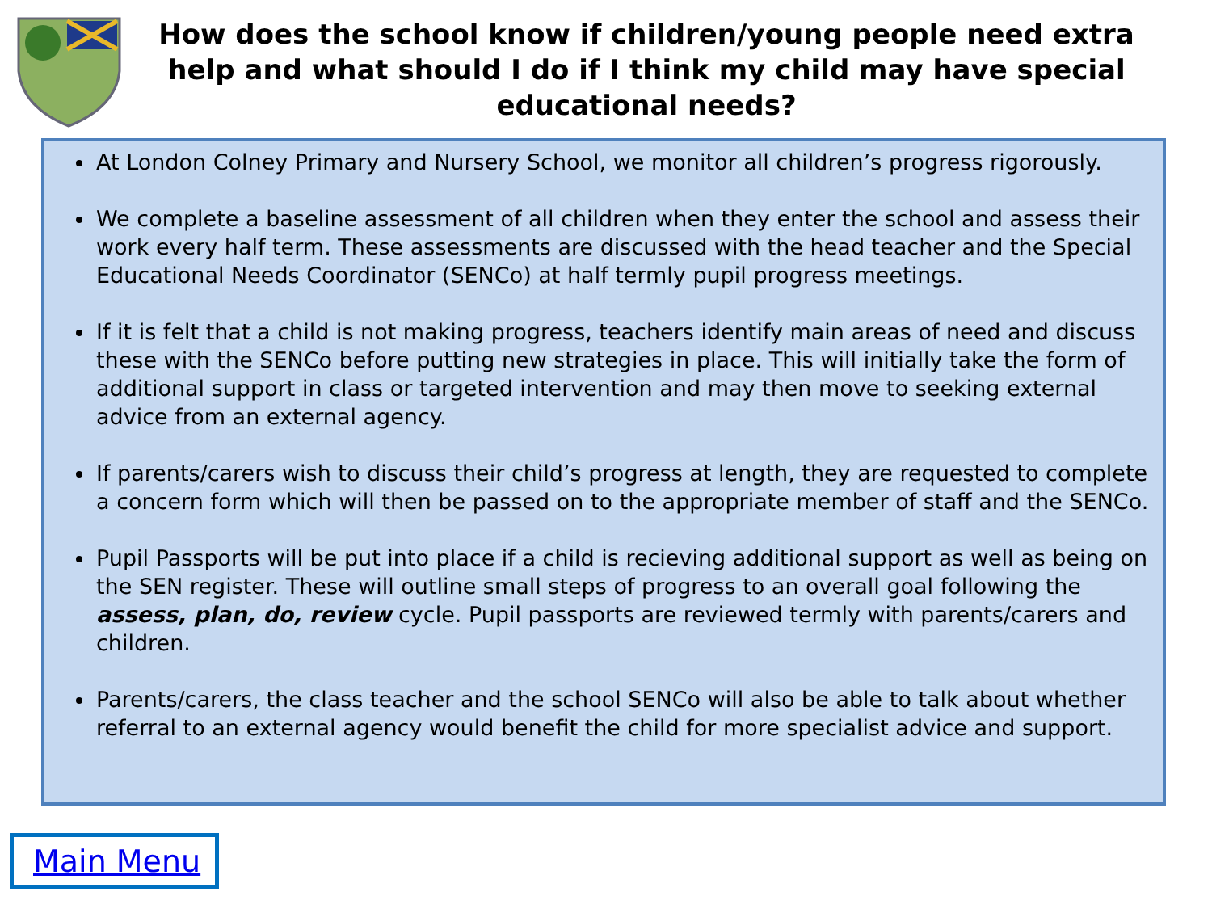How does the school know if children/young people need extra help and what should I do if I think my child may have special educational needs?
At London Colney Primary and Nursery School, we monitor all children’s progress rigorously.
We complete a baseline assessment of all children when they enter the school and assess their work every half term. These assessments are discussed with the head teacher and the Special Educational Needs Coordinator (SENCo) at half termly pupil progress meetings.
If it is felt that a child is not making progress, teachers identify main areas of need and discuss these with the SENCo before putting new strategies in place. This will initially take the form of additional support in class or targeted intervention and may then move to seeking external advice from an external agency.
If parents/carers wish to discuss their child’s progress at length, they are requested to complete a concern form which will then be passed on to the appropriate member of staff and the SENCo.
Pupil Passports will be put into place if a child is recieving additional support as well as being on the SEN register. These will outline small steps of progress to an overall goal following the assess, plan, do, review cycle. Pupil passports are reviewed termly with parents/carers and children.
Parents/carers, the class teacher and the school SENCo will also be able to talk about whether referral to an external agency would benefit the child for more specialist advice and support.
Main Menu